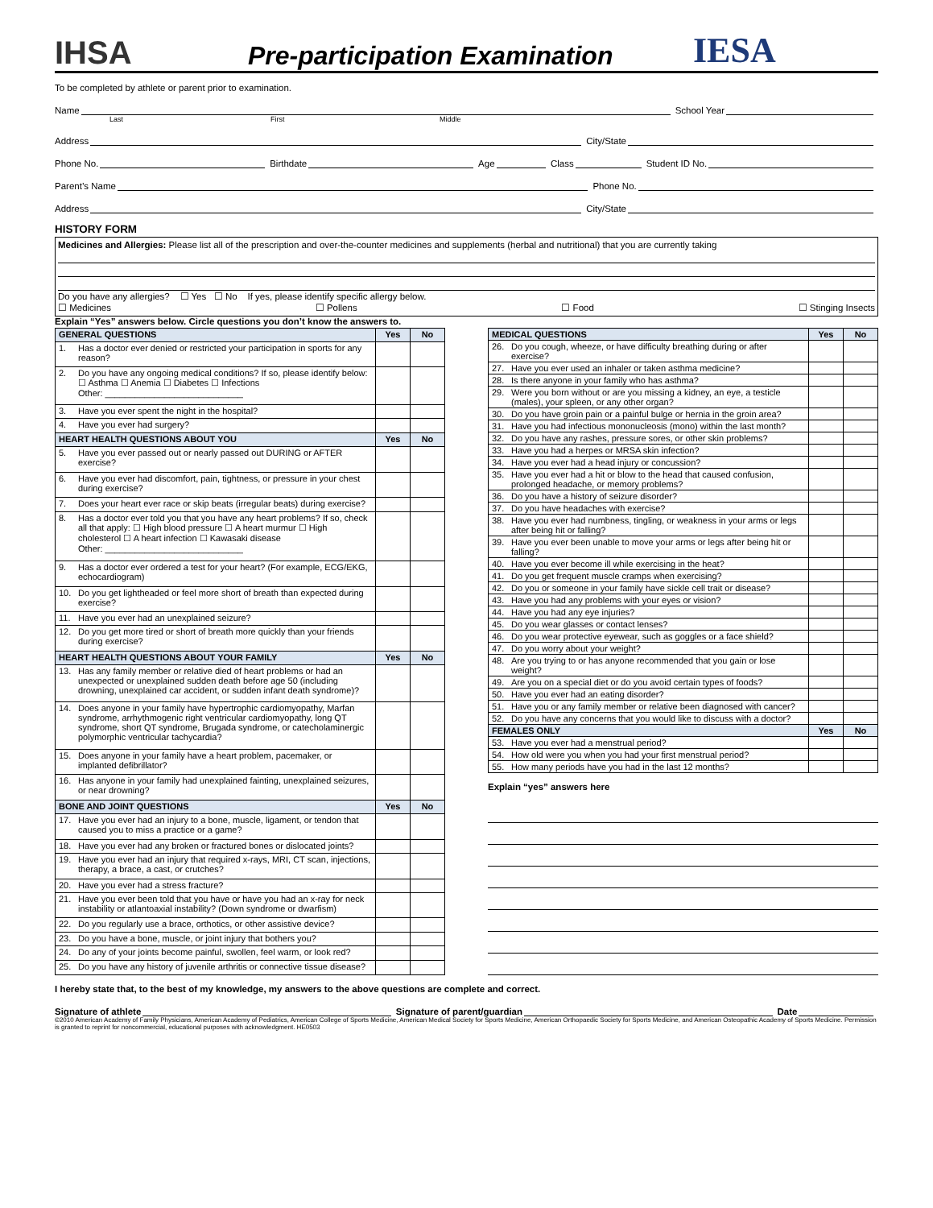IHSA
Pre-participation Examination
IESA
To be completed by athlete or parent prior to examination.
Name School Year
Last First Middle
Address City/State
Phone No. Birthdate Age Class Student ID No.
Parent’s Name Phone No.
Address City/State
HISTORY FORM
Medicines and Allergies: Please list all of the prescription and over-the-counter medicines and supplements (herbal and nutritional) that you are currently taking
Do you have any allergies? ☐ Yes ☐ No If yes, please identify specific allergy below.
☐ Medicines ☐ Pollens ☐ Food ☐ Stinging Insects
Explain “Yes” answers below. Circle questions you don’t know the answers to.
| GENERAL QUESTIONS | | Yes | No |
| --- | --- | --- | --- |
| 1. | Has a doctor ever denied or restricted your participation in sports for any reason? | | |
| 2. | Do you have any ongoing medical conditions? If so, please identify below: ☐ Asthma ☐ Anemia ☐ Diabetes ☐ Infections Other: ____________________________ | | |
| 3. | Have you ever spent the night in the hospital? | | |
| 4. | Have you ever had surgery? | | |
| HEART HEALTH QUESTIONS ABOUT YOU | | Yes | No |
| 5. | Have you ever passed out or nearly passed out DURING or AFTER exercise? | | |
| 6. | Have you ever had discomfort, pain, tightness, or pressure in your chest during exercise? | | |
| 7. | Does your heart ever race or skip beats (irregular beats) during exercise? | | |
| 8. | Has a doctor ever told you that you have any heart problems? If so, check all that apply: ☐ High blood pressure ☐ A heart murmur ☐ High cholesterol ☐ A heart infection ☐ Kawasaki disease Other: ____________________________ | | |
| 9. | Has a doctor ever ordered a test for your heart? (For example, ECG/EKG, echocardiogram) | | |
| 10. | Do you get lightheaded or feel more short of breath than expected during exercise? | | |
| 11. | Have you ever had an unexplained seizure? | | |
| 12. | Do you get more tired or short of breath more quickly than your friends during exercise? | | |
| HEART HEALTH QUESTIONS ABOUT YOUR FAMILY | | Yes | No |
| 13. | Has any family member or relative died of heart problems or had an unexpected or unexplained sudden death before age 50 (including drowning, unexplained car accident, or sudden infant death syndrome)? | | |
| 14. | Does anyone in your family have hypertrophic cardiomyopathy, Marfan syndrome, arrhythmogenic right ventricular cardiomyopathy, long QT syndrome, short QT syndrome, Brugada syndrome, or catecholaminergic polymorphic ventricular tachycardia? | | |
| 15. | Does anyone in your family have a heart problem, pacemaker, or implanted defibrillator? | | |
| 16. | Has anyone in your family had unexplained fainting, unexplained seizures, or near drowning? | | |
| BONE AND JOINT QUESTIONS | | Yes | No |
| 17. | Have you ever had an injury to a bone, muscle, ligament, or tendon that caused you to miss a practice or a game? | | |
| 18. | Have you ever had any broken or fractured bones or dislocated joints? | | |
| 19. | Have you ever had an injury that required x-rays, MRI, CT scan, injections, therapy, a brace, a cast, or crutches? | | |
| 20. | Have you ever had a stress fracture? | | |
| 21. | Have you ever been told that you have or have you had an x-ray for neck instability or atlantoaxial instability? (Down syndrome or dwarfism) | | |
| 22. | Do you regularly use a brace, orthotics, or other assistive device? | | |
| 23. | Do you have a bone, muscle, or joint injury that bothers you? | | |
| 24. | Do any of your joints become painful, swollen, feel warm, or look red? | | |
| 25. | Do you have any history of juvenile arthritis or connective tissue disease? | | |
| MEDICAL QUESTIONS | | Yes | No |
| --- | --- | --- | --- |
| 26. | Do you cough, wheeze, or have difficulty breathing during or after exercise? | | |
| 27. | Have you ever used an inhaler or taken asthma medicine? | | |
| 28. | Is there anyone in your family who has asthma? | | |
| 29. | Were you born without or are you missing a kidney, an eye, a testicle (males), your spleen, or any other organ? | | |
| 30. | Do you have groin pain or a painful bulge or hernia in the groin area? | | |
| 31. | Have you had infectious mononucleosis (mono) within the last month? | | |
| 32. | Do you have any rashes, pressure sores, or other skin problems? | | |
| 33. | Have you had a herpes or MRSA skin infection? | | |
| 34. | Have you ever had a head injury or concussion? | | |
| 35. | Have you ever had a hit or blow to the head that caused confusion, prolonged headache, or memory problems? | | |
| 36. | Do you have a history of seizure disorder? | | |
| 37. | Do you have headaches with exercise? | | |
| 38. | Have you ever had numbness, tingling, or weakness in your arms or legs after being hit or falling? | | |
| 39. | Have you ever been unable to move your arms or legs after being hit or falling? | | |
| 40. | Have you ever become ill while exercising in the heat? | | |
| 41. | Do you get frequent muscle cramps when exercising? | | |
| 42. | Do you or someone in your family have sickle cell trait or disease? | | |
| 43. | Have you had any problems with your eyes or vision? | | |
| 44. | Have you had any eye injuries? | | |
| 45. | Do you wear glasses or contact lenses? | | |
| 46. | Do you wear protective eyewear, such as goggles or a face shield? | | |
| 47. | Do you worry about your weight? | | |
| 48. | Are you trying to or has anyone recommended that you gain or lose weight? | | |
| 49. | Are you on a special diet or do you avoid certain types of foods? | | |
| 50. | Have you ever had an eating disorder? | | |
| 51. | Have you or any family member or relative been diagnosed with cancer? | | |
| 52. | Do you have any concerns that you would like to discuss with a doctor? | | |
| FEMALES ONLY | | Yes | No |
| 53. | Have you ever had a menstrual period? | | |
| 54. | How old were you when you had your first menstrual period? | | |
| 55. | How many periods have you had in the last 12 months? | | |
Explain “yes” answers here
I hereby state that, to the best of my knowledge, my answers to the above questions are complete and correct.
Signature of athlete Signature of parent/guardian Date
©2010 American Academy of Family Physicians, American Academy of Pediatrics, American College of Sports Medicine, American Medical Society for Sports Medicine, American Orthopaedic Society for Sports Medicine, and American Osteopathic Academy of Sports Medicine. Permission is granted to reprint for noncommercial, educational purposes with acknowledgment. HE0503